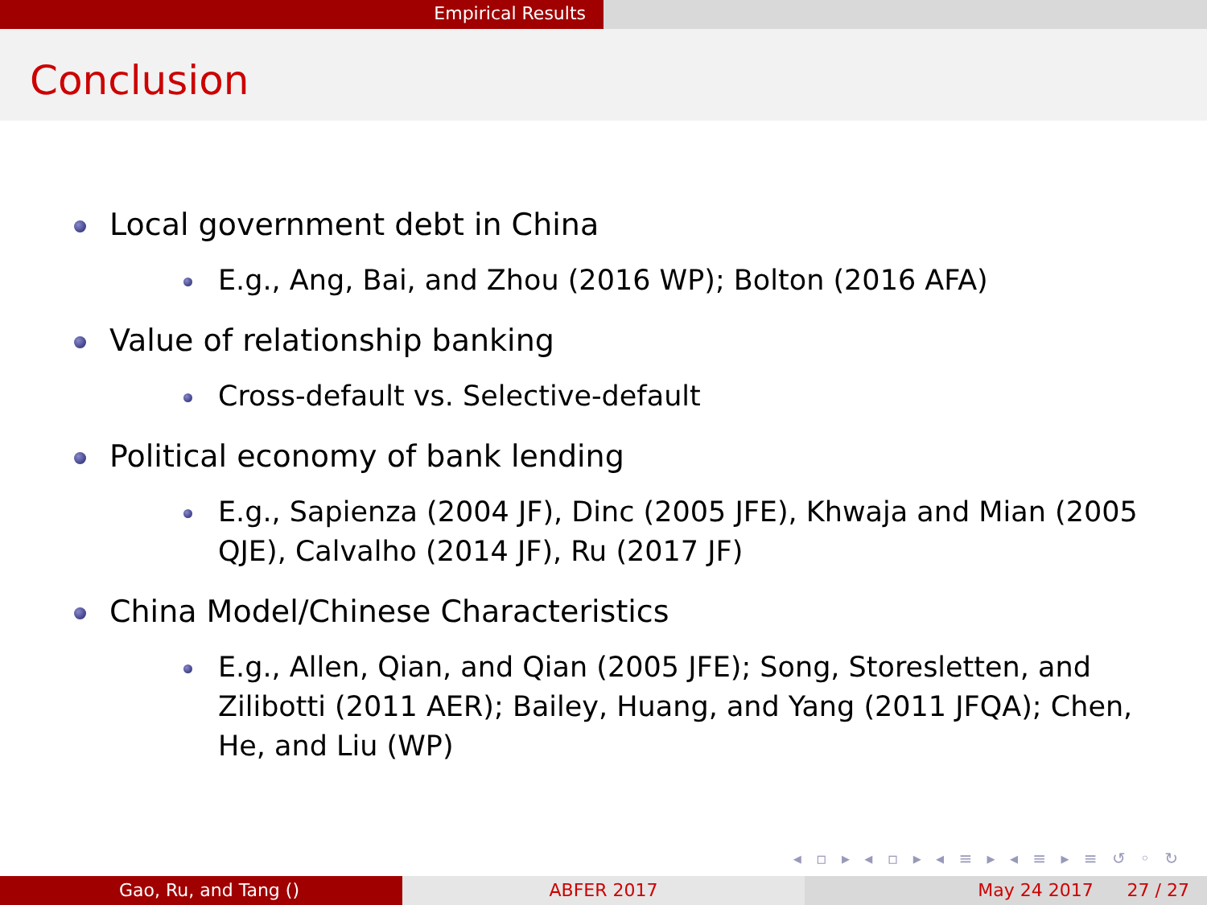Empirical Results
Conclusion
Local government debt in China
E.g., Ang, Bai, and Zhou (2016 WP); Bolton (2016 AFA)
Value of relationship banking
Cross-default vs. Selective-default
Political economy of bank lending
E.g., Sapienza (2004 JF), Dinc (2005 JFE), Khwaja and Mian (2005 QJE), Calvalho (2014 JF), Ru (2017 JF)
China Model/Chinese Characteristics
E.g., Allen, Qian, and Qian (2005 JFE); Song, Storesletten, and Zilibotti (2011 AER); Bailey, Huang, and Yang (2011 JFQA); Chen, He, and Liu (WP)
◂ ▫ ▸ ◂ ▫ ▸ ◂ ≡ ▸ ◂ ≡ ▸ ≡ ↺ ◦ ↻
Gao, Ru, and Tang () ABFER 2017 May 24 2017 27 / 27